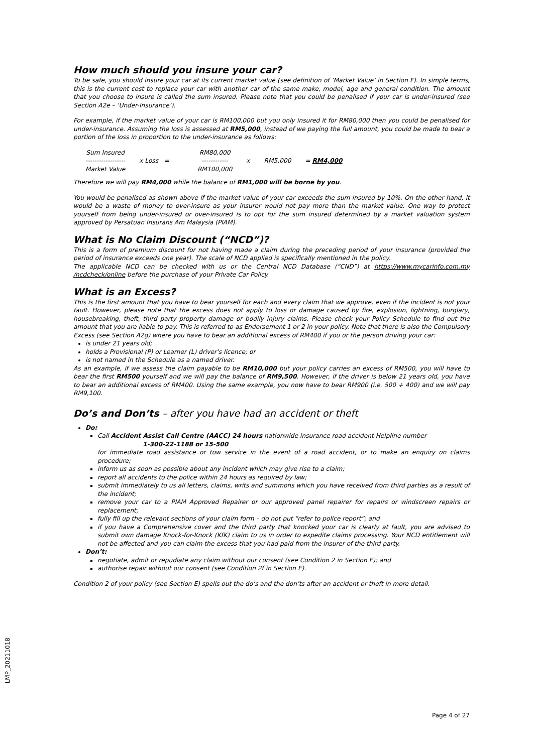How much should you insure your car?
To be safe, you should insure your car at its current market value (see definition of ‘Market Value’ in Section F). In simple terms, this is the current cost to replace your car with another car of the same make, model, age and general condition. The amount that you choose to insure is called the sum insured. Please note that you could be penalised if your car is under-insured (see Section A2e – ‘Under-Insurance’).
For example, if the market value of your car is RM100,000 but you only insured it for RM80,000 then you could be penalised for under-insurance. Assuming the loss is assessed at RM5,000, instead of we paying the full amount, you could be made to bear a portion of the loss in proportion to the under-insurance as follows:
| Sum Insured | | | RM80,000 | | | |
| ------------------ | x Loss = | | ------------ | x | RM5,000 | = RM4,000 |
| Market Value | | | RM100,000 | | | |
Therefore we will pay RM4,000 while the balance of RM1,000 will be borne by you.
You would be penalised as shown above if the market value of your car exceeds the sum insured by 10%. On the other hand, it would be a waste of money to over-insure as your insurer would not pay more than the market value. One way to protect yourself from being under-insured or over-insured is to opt for the sum insured determined by a market valuation system approved by Persatuan Insurans Am Malaysia (PIAM).
What is No Claim Discount (“NCD”)?
This is a form of premium discount for not having made a claim during the preceding period of your insurance (provided the period of insurance exceeds one year). The scale of NCD applied is specifically mentioned in the policy.
The applicable NCD can be checked with us or the Central NCD Database (“CND”) at https://www.mycarinfo.com.my /ncdcheck/online before the purchase of your Private Car Policy.
What is an Excess?
This is the first amount that you have to bear yourself for each and every claim that we approve, even if the incident is not your fault. However, please note that the excess does not apply to loss or damage caused by fire, explosion, lightning, burglary, housebreaking, theft, third party property damage or bodily injury claims. Please check your Policy Schedule to find out the amount that you are liable to pay. This is referred to as Endorsement 1 or 2 in your policy. Note that there is also the Compulsory Excess (see Section A2g) where you have to bear an additional excess of RM400 if you or the person driving your car:
is under 21 years old;
holds a Provisional (P) or Learner (L) driver’s licence; or
is not named in the Schedule as a named driver.
As an example, if we assess the claim payable to be RM10,000 but your policy carries an excess of RM500, you will have to bear the first RM500 yourself and we will pay the balance of RM9,500. However, if the driver is below 21 years old, you have to bear an additional excess of RM400. Using the same example, you now have to bear RM900 (i.e. 500 + 400) and we will pay RM9,100.
Do’s and Don’ts – after you have had an accident or theft
Do:
Call Accident Assist Call Centre (AACC) 24 hours nationwide insurance road accident Helpline number
1-300-22-1188 or 15-500
for immediate road assistance or tow service in the event of a road accident, or to make an enquiry on claims procedure;
inform us as soon as possible about any incident which may give rise to a claim;
report all accidents to the police within 24 hours as required by law;
submit immediately to us all letters, claims, writs and summons which you have received from third parties as a result of the incident;
remove your car to a PIAM Approved Repairer or our approved panel repairer for repairs or windscreen repairs or replacement;
fully fill up the relevant sections of your claim form – do not put “refer to police report”; and
if you have a Comprehensive cover and the third party that knocked your car is clearly at fault, you are advised to submit own damage Knock-for-Knock (KfK) claim to us in order to expedite claims processing. Your NCD entitlement will not be affected and you can claim the excess that you had paid from the insurer of the third party.
Don’t:
negotiate, admit or repudiate any claim without our consent (see Condition 2 in Section E); and
authorise repair without our consent (see Condition 2f in Section E).
Condition 2 of your policy (see Section E) spells out the do’s and the don’ts after an accident or theft in more detail.
LMP_20211018
Page 4 of 27